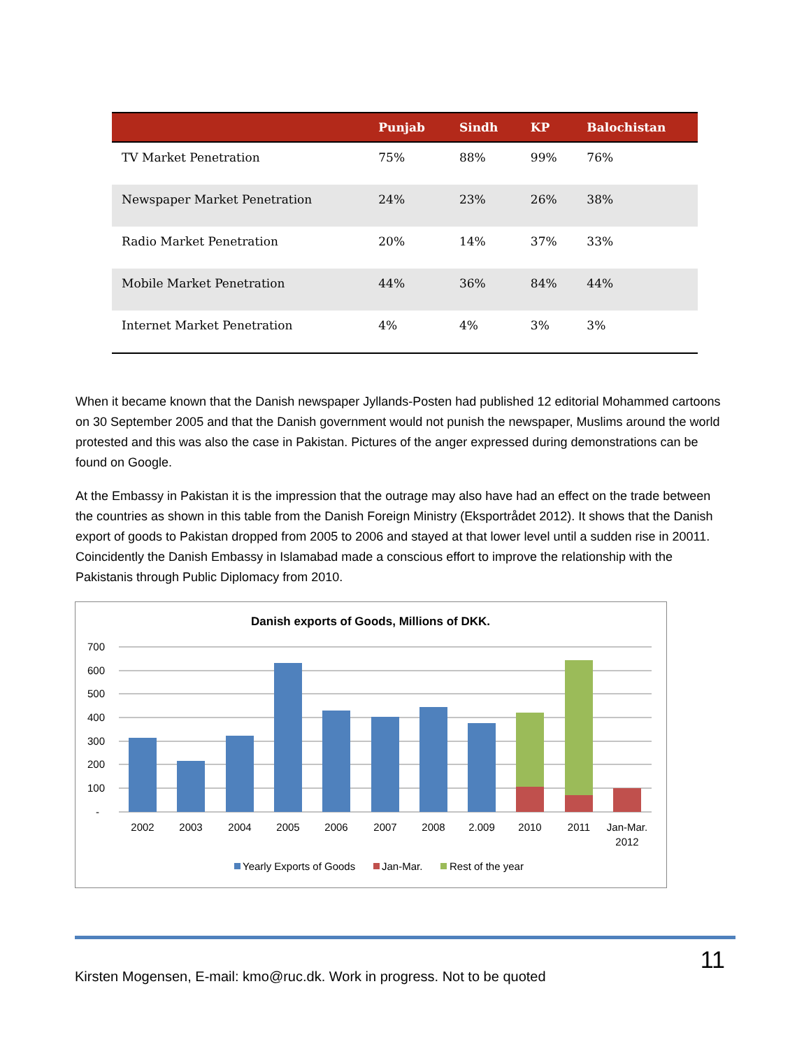| | Punjab | Sindh | KP | Balochistan |
| --- | --- | --- | --- | --- |
| TV Market Penetration | 75% | 88% | 99% | 76% |
| Newspaper Market Penetration | 24% | 23% | 26% | 38% |
| Radio Market Penetration | 20% | 14% | 37% | 33% |
| Mobile Market Penetration | 44% | 36% | 84% | 44% |
| Internet Market Penetration | 4% | 4% | 3% | 3% |
When it became known that the Danish newspaper Jyllands-Posten had published 12 editorial Mohammed cartoons on 30 September 2005 and that the Danish government would not punish the newspaper, Muslims around the world protested and this was also the case in Pakistan. Pictures of the anger expressed during demonstrations can be found on Google.
At the Embassy in Pakistan it is the impression that the outrage may also have had an effect on the trade between the countries as shown in this table from the Danish Foreign Ministry (Eksportrådet 2012). It shows that the Danish export of goods to Pakistan dropped from 2005 to 2006 and stayed at that lower level until a sudden rise in 20011. Coincidently the Danish Embassy in Islamabad made a conscious effort to improve the relationship with the Pakistanis through Public Diplomacy from 2010.
Danish exports of Goods, Millions of DKK.
700
600
500
400
300
200
100
-
2002
2003
2004
2005
2006
2007
2008
2.009
2010
2011
Jan-Mar.
2012
Yearly Exports of Goods
Jan-Mar.
Rest of the year
11
Kirsten Mogensen, E-mail: kmo@ruc.dk. Work in progress. Not to be quoted